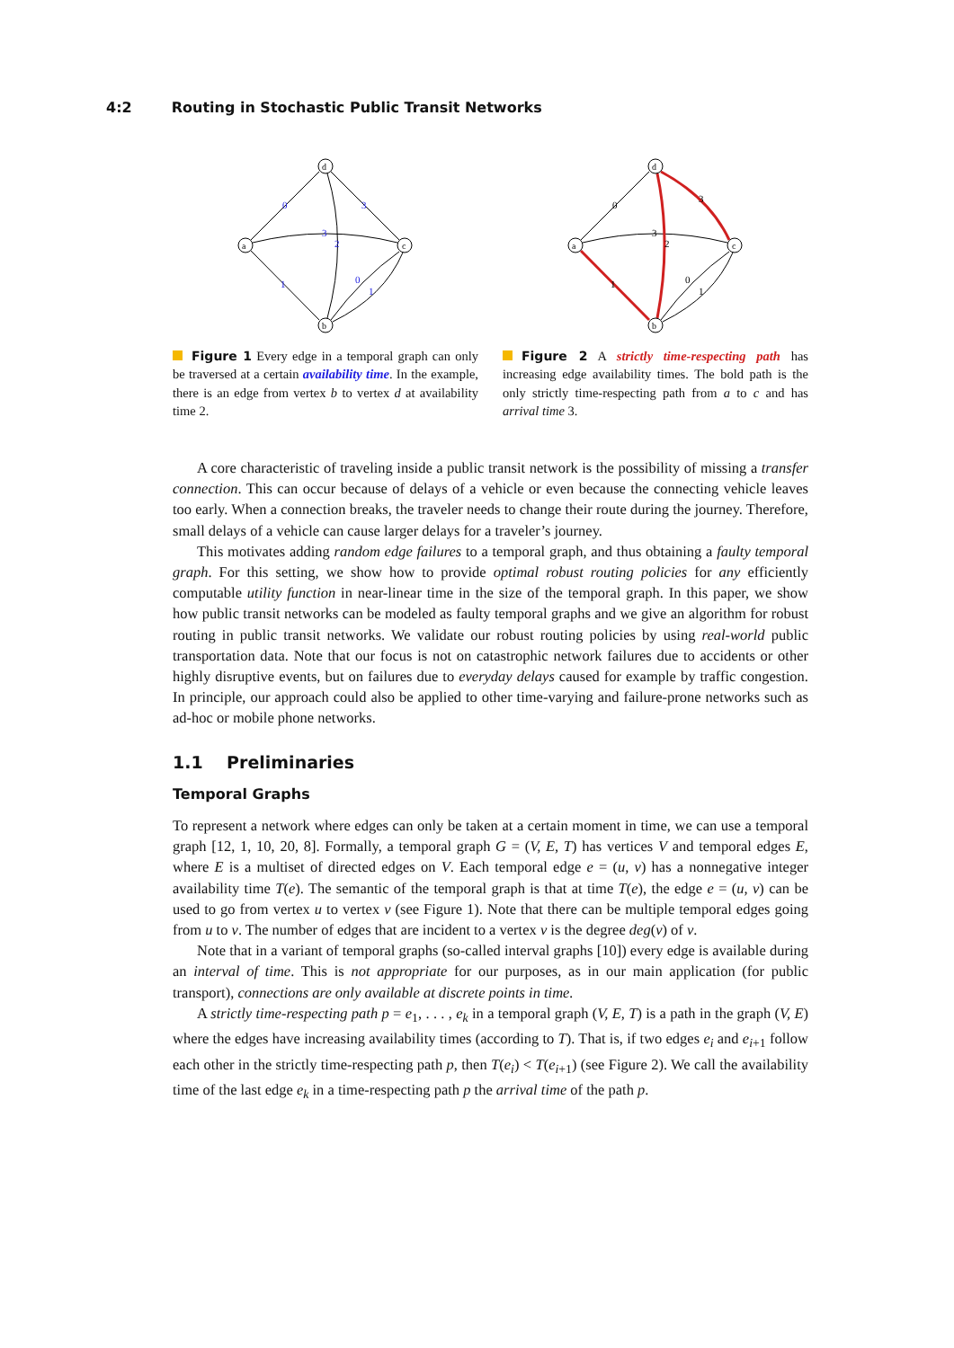4:2 Routing in Stochastic Public Transit Networks
0
3
3
2
1
0
1
d
a
c
b
Figure 1 Every edge in a temporal graph can only be traversed at a certain availability time. In the example, there is an edge from vertex b to vertex d at availability time 2.
0
3
3
2
1
0
1
d
a
c
b
Figure 2 A strictly time-respecting path has increasing edge availability times. The bold path is the only strictly time-respecting path from a to c and has arrival time 3.
A core characteristic of traveling inside a public transit network is the possibility of missing a transfer connection. This can occur because of delays of a vehicle or even because the connecting vehicle leaves too early. When a connection breaks, the traveler needs to change their route during the journey. Therefore, small delays of a vehicle can cause larger delays for a traveler’s journey.
This motivates adding random edge failures to a temporal graph, and thus obtaining a faulty temporal graph. For this setting, we show how to provide optimal robust routing policies for any efficiently computable utility function in near-linear time in the size of the temporal graph. In this paper, we show how public transit networks can be modeled as faulty temporal graphs and we give an algorithm for robust routing in public transit networks. We validate our robust routing policies by using real-world public transportation data. Note that our focus is not on catastrophic network failures due to accidents or other highly disruptive events, but on failures due to everyday delays caused for example by traffic congestion. In principle, our approach could also be applied to other time-varying and failure-prone networks such as ad-hoc or mobile phone networks.
1.1 Preliminaries
Temporal Graphs
To represent a network where edges can only be taken at a certain moment in time, we can use a temporal graph [12, 1, 10, 20, 8]. Formally, a temporal graph G = (V, E, T) has vertices V and temporal edges E, where E is a multiset of directed edges on V. Each temporal edge e = (u, v) has a nonnegative integer availability time T(e). The semantic of the temporal graph is that at time T(e), the edge e = (u, v) can be used to go from vertex u to vertex v (see Figure 1). Note that there can be multiple temporal edges going from u to v. The number of edges that are incident to a vertex v is the degree deg(v) of v.
Note that in a variant of temporal graphs (so-called interval graphs [10]) every edge is available during an interval of time. This is not appropriate for our purposes, as in our main application (for public transport), connections are only available at discrete points in time.
A strictly time-respecting path p = e<sub>1</sub>, . . . , e<sub>k</sub> in a temporal graph (V, E, T) is a path in the graph (V, E) where the edges have increasing availability times (according to T). That is, if two edges e<sub>i</sub> and e<sub>i+1</sub> follow each other in the strictly time-respecting path p, then T(e<sub>i</sub>) < T(e<sub>i+1</sub>) (see Figure 2). We call the availability time of the last edge e<sub>k</sub> in a time-respecting path p the arrival time of the path p.